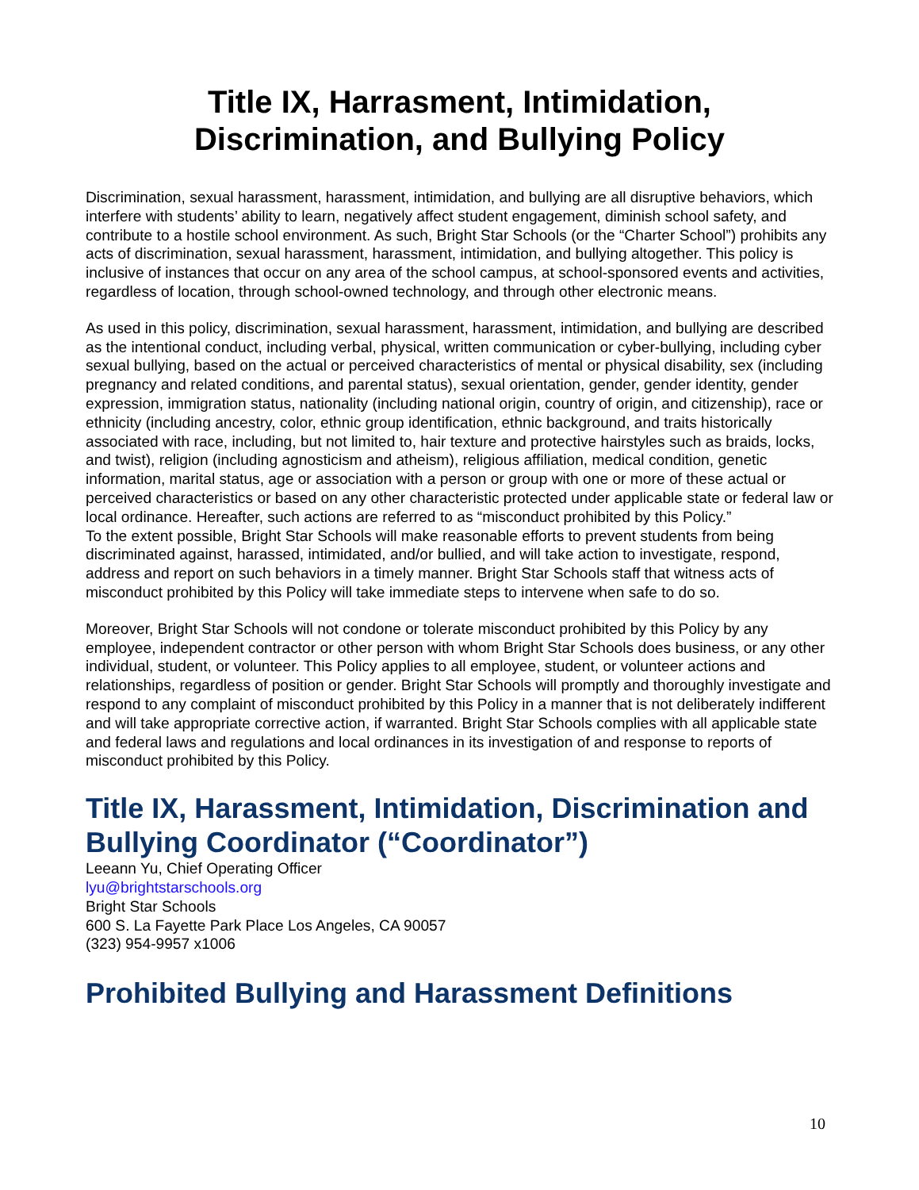Title IX, Harrasment, Intimidation,
Discrimination, and Bullying Policy
Discrimination, sexual harassment, harassment, intimidation, and bullying are all disruptive behaviors, which interfere with students’ ability to learn, negatively affect student engagement, diminish school safety, and contribute to a hostile school environment. As such, Bright Star Schools (or the “Charter School”) prohibits any acts of discrimination, sexual harassment, harassment, intimidation, and bullying altogether. This policy is inclusive of instances that occur on any area of the school campus, at school-sponsored events and activities, regardless of location, through school-owned technology, and through other electronic means.
As used in this policy, discrimination, sexual harassment, harassment, intimidation, and bullying are described as the intentional conduct, including verbal, physical, written communication or cyber-bullying, including cyber sexual bullying, based on the actual or perceived characteristics of mental or physical disability, sex (including pregnancy and related conditions, and parental status), sexual orientation, gender, gender identity, gender expression, immigration status, nationality (including national origin, country of origin, and citizenship), race or ethnicity (including ancestry, color, ethnic group identification, ethnic background, and traits historically associated with race, including, but not limited to, hair texture and protective hairstyles such as braids, locks, and twist), religion (including agnosticism and atheism), religious affiliation, medical condition, genetic information, marital status, age or association with a person or group with one or more of these actual or perceived characteristics or based on any other characteristic protected under applicable state or federal law or local ordinance. Hereafter, such actions are referred to as “misconduct prohibited by this Policy.”
To the extent possible, Bright Star Schools will make reasonable efforts to prevent students from being discriminated against, harassed, intimidated, and/or bullied, and will take action to investigate, respond, address and report on such behaviors in a timely manner. Bright Star Schools staff that witness acts of misconduct prohibited by this Policy will take immediate steps to intervene when safe to do so.
Moreover, Bright Star Schools will not condone or tolerate misconduct prohibited by this Policy by any employee, independent contractor or other person with whom Bright Star Schools does business, or any other individual, student, or volunteer. This Policy applies to all employee, student, or volunteer actions and relationships, regardless of position or gender. Bright Star Schools will promptly and thoroughly investigate and respond to any complaint of misconduct prohibited by this Policy in a manner that is not deliberately indifferent and will take appropriate corrective action, if warranted. Bright Star Schools complies with all applicable state and federal laws and regulations and local ordinances in its investigation of and response to reports of misconduct prohibited by this Policy.
Title IX, Harassment, Intimidation, Discrimination and Bullying Coordinator (“Coordinator”)
Leeann Yu, Chief Operating Officer
lyu@brightstarschools.org
Bright Star Schools
600 S. La Fayette Park Place Los Angeles, CA 90057
(323) 954-9957 x1006
Prohibited Bullying and Harassment Definitions
10